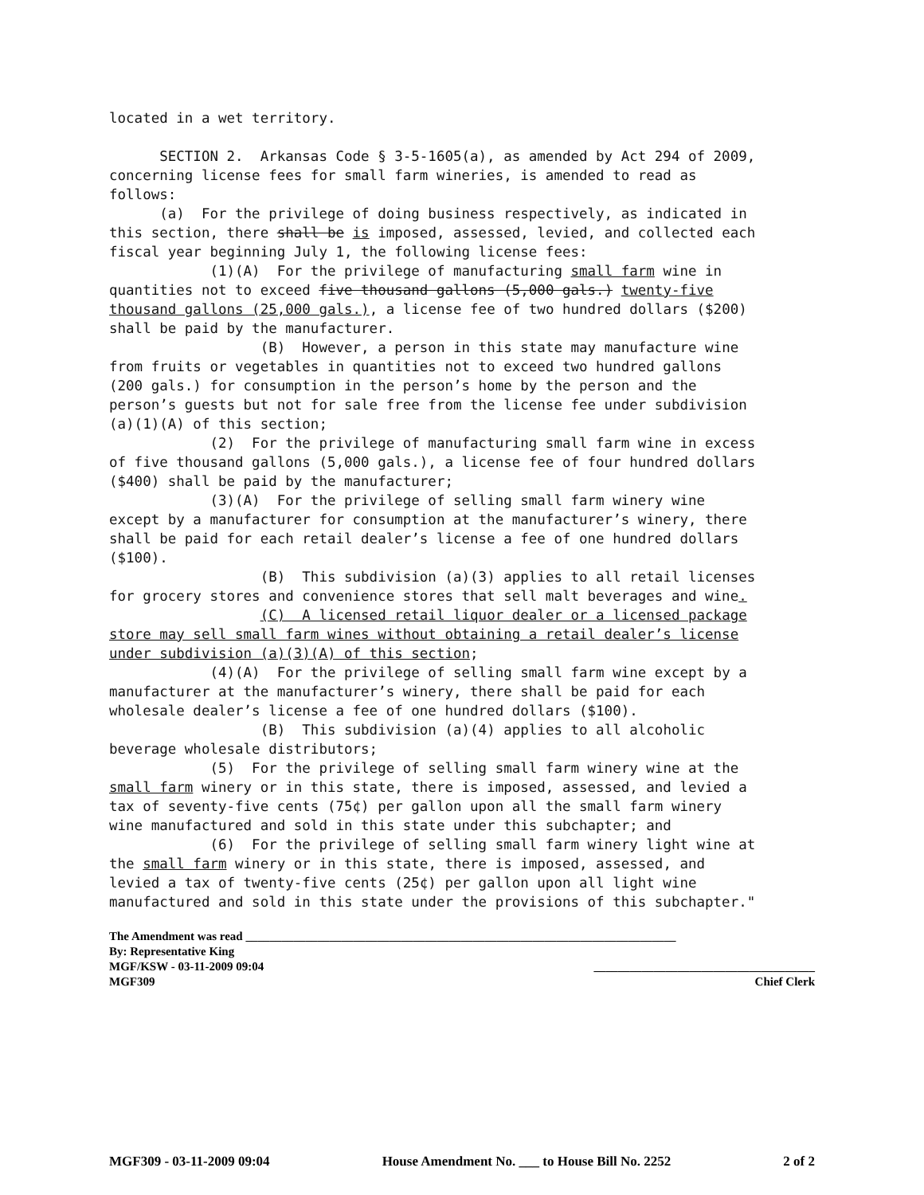located in a wet territory. SECTION 2. Arkansas Code § 3-5-1605(a), as amended by Act 294 of 2009, concerning license fees for small farm wineries, is amended to read as follows: (a) For the privilege of doing business respectively, as indicated in this section, there shall be is imposed, assessed, levied, and collected each fiscal year beginning July 1, the following license fees: (1)(A) For the privilege of manufacturing small farm wine in quantities not to exceed five thousand gallons (5,000 gals.) twenty-five thousand gallons (25,000 gals.), a license fee of two hundred dollars ($200) shall be paid by the manufacturer. (B) However, a person in this state may manufacture wine from fruits or vegetables in quantities not to exceed two hundred gallons (200 gals.) for consumption in the person’s home by the person and the person’s guests but not for sale free from the license fee under subdivision (a)(1)(A) of this section; (2) For the privilege of manufacturing small farm wine in excess of five thousand gallons (5,000 gals.), a license fee of four hundred dollars ($400) shall be paid by the manufacturer; (3)(A) For the privilege of selling small farm winery wine except by a manufacturer for consumption at the manufacturer’s winery, there shall be paid for each retail dealer’s license a fee of one hundred dollars ($100). (B) This subdivision (a)(3) applies to all retail licenses for grocery stores and convenience stores that sell malt beverages and wine. (C) A licensed retail liquor dealer or a licensed package store may sell small farm wines without obtaining a retail dealer’s license under subdivision (a)(3)(A) of this section; (4)(A) For the privilege of selling small farm wine except by a manufacturer at the manufacturer’s winery, there shall be paid for each wholesale dealer’s license a fee of one hundred dollars ($100). (B) This subdivision (a)(4) applies to all alcoholic beverage wholesale distributors; (5) For the privilege of selling small farm winery wine at the small farm winery or in this state, there is imposed, assessed, and levied a tax of seventy-five cents (75¢) per gallon upon all the small farm winery wine manufactured and sold in this state under this subchapter; and (6) For the privilege of selling small farm winery light wine at the small farm winery or in this state, there is imposed, assessed, and levied a tax of twenty-five cents (25¢) per gallon upon all light wine manufactured and sold in this state under the provisions of this subchapter."
The Amendment was read ________________________________________________________________________
By: Representative King
MGF/KSW - 03-11-2009 09:04 _____________________________________
MGF309 Chief Clerk
MGF309 - 03-11-2009 09:04 House Amendment No. ___ to House Bill No. 2252 2 of 2